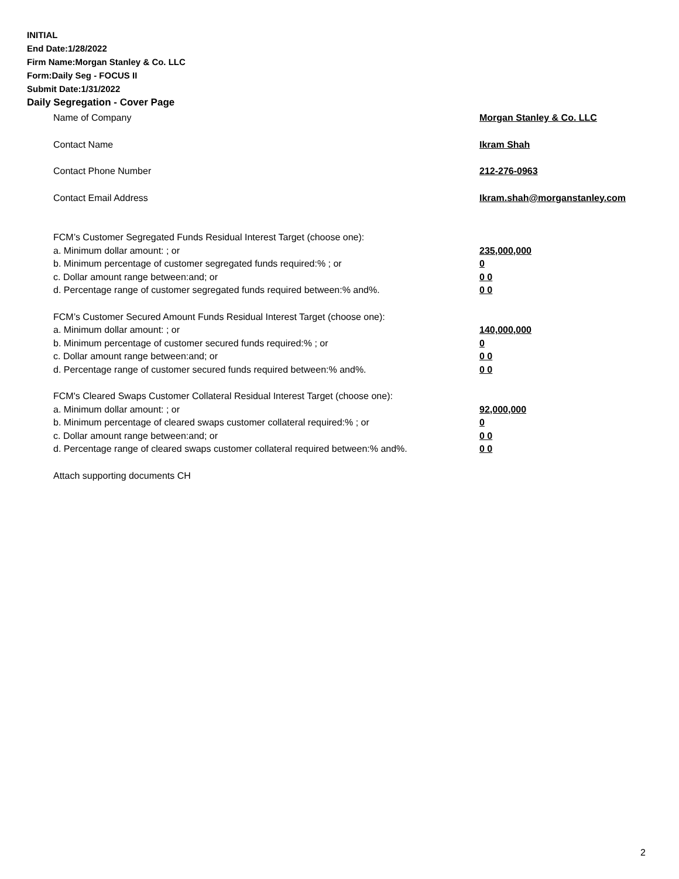INITIAL
End Date:1/28/2022
Firm Name:Morgan Stanley & Co. LLC
Form:Daily Seg - FOCUS II
Submit Date:1/31/2022
Daily Segregation - Cover Page
Name of Company Morgan Stanley & Co. LLC
Contact Name Ikram Shah
Contact Phone Number 212-276-0963
Contact Email Address Ikram.shah@morganstanley.com
FCM’s Customer Segregated Funds Residual Interest Target (choose one):
a. Minimum dollar amount: ; or 235,000,000
b. Minimum percentage of customer segregated funds required:% ; or 0
c. Dollar amount range between:and; or 0 0
d. Percentage range of customer segregated funds required between:% and%. 0 0
FCM’s Customer Secured Amount Funds Residual Interest Target (choose one):
a. Minimum dollar amount: ; or 140,000,000
b. Minimum percentage of customer secured funds required:% ; or 0
c. Dollar amount range between:and; or 0 0
d. Percentage range of customer secured funds required between:% and%. 0 0
FCM's Cleared Swaps Customer Collateral Residual Interest Target (choose one):
a. Minimum dollar amount: ; or 92,000,000
b. Minimum percentage of cleared swaps customer collateral required:% ; or 0
c. Dollar amount range between:and; or 0 0
d. Percentage range of cleared swaps customer collateral required between:% and%.
0 0
Attach supporting documents CH
2